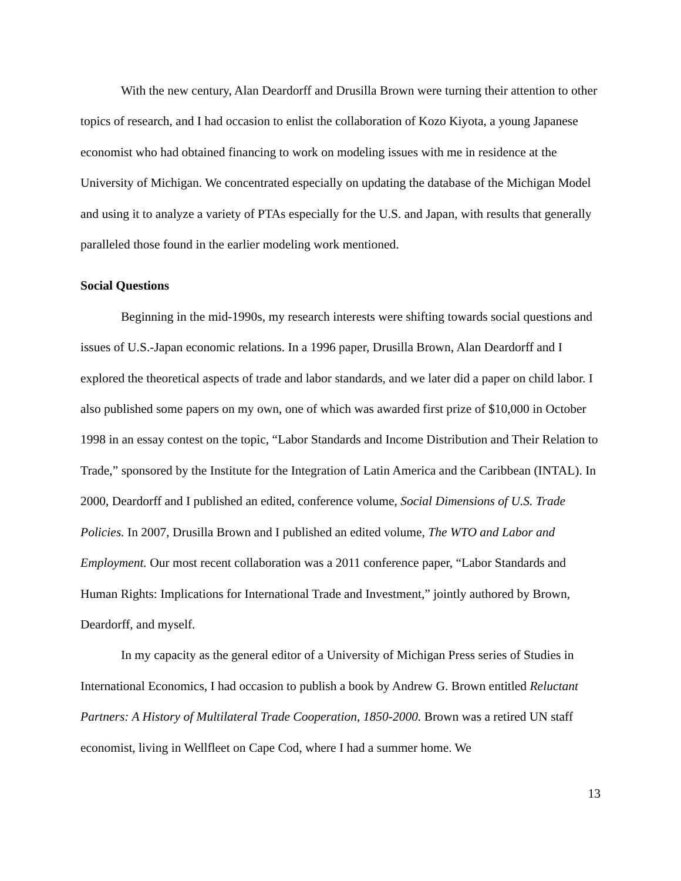With the new century, Alan Deardorff and Drusilla Brown were turning their attention to other topics of research, and I had occasion to enlist the collaboration of Kozo Kiyota, a young Japanese economist who had obtained financing to work on modeling issues with me in residence at the University of Michigan. We concentrated especially on updating the database of the Michigan Model and using it to analyze a variety of PTAs especially for the U.S. and Japan, with results that generally paralleled those found in the earlier modeling work mentioned.
Social Questions
Beginning in the mid-1990s, my research interests were shifting towards social questions and issues of U.S.-Japan economic relations. In a 1996 paper, Drusilla Brown, Alan Deardorff and I explored the theoretical aspects of trade and labor standards, and we later did a paper on child labor. I also published some papers on my own, one of which was awarded first prize of $10,000 in October 1998 in an essay contest on the topic, “Labor Standards and Income Distribution and Their Relation to Trade,” sponsored by the Institute for the Integration of Latin America and the Caribbean (INTAL). In 2000, Deardorff and I published an edited, conference volume, Social Dimensions of U.S. Trade Policies. In 2007, Drusilla Brown and I published an edited volume, The WTO and Labor and Employment. Our most recent collaboration was a 2011 conference paper, “Labor Standards and Human Rights: Implications for International Trade and Investment,” jointly authored by Brown, Deardorff, and myself.
In my capacity as the general editor of a University of Michigan Press series of Studies in International Economics, I had occasion to publish a book by Andrew G. Brown entitled Reluctant Partners: A History of Multilateral Trade Cooperation, 1850-2000. Brown was a retired UN staff economist, living in Wellfleet on Cape Cod, where I had a summer home. We
13